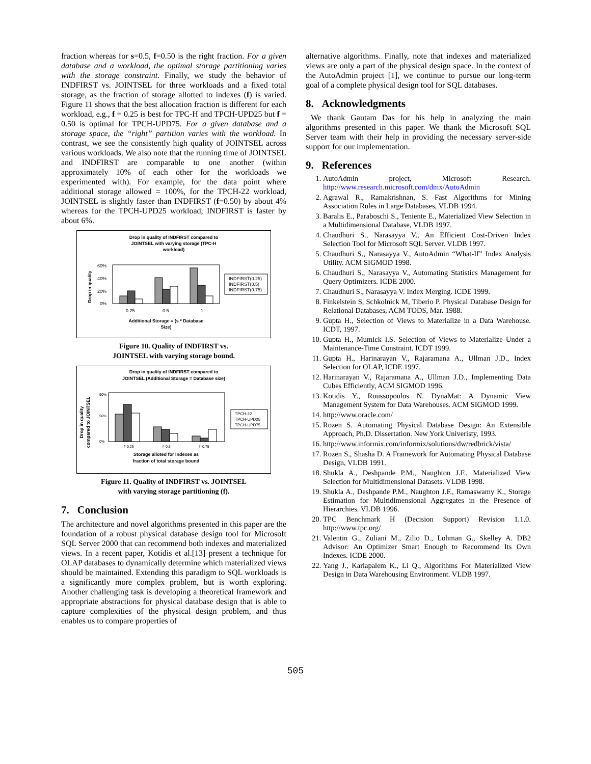fraction whereas for s=0.5, f=0.50 is the right fraction. For a given database and a workload, the optimal storage partitioning varies with the storage constraint. Finally, we study the behavior of INDFIRST vs. JOINTSEL for three workloads and a fixed total storage, as the fraction of storage allotted to indexes (f) is varied. Figure 11 shows that the best allocation fraction is different for each workload, e.g., f = 0.25 is best for TPC-H and TPCH-UPD25 but f = 0.50 is optimal for TPCH-UPD75. For a given database and a storage space, the “right” partition varies with the workload. In contrast, we see the consistently high quality of JOINTSEL across various workloads. We also note that the running time of JOINTSEL and INDFIRST are comparable to one another (within approximately 10% of each other for the workloads we experimented with). For example, for the data point where additional storage allowed = 100%, for the TPCH-22 workload, JOINTSEL is slightly faster than INDFIRST (f=0.50) by about 4% whereas for the TPCH-UPD25 workload, INDFIRST is faster by about 6%.
Drop in quality of INDFIRST compared to
JOINTSEL with varying storage (TPC-H
workload)
Drop in quality
60%
40%
20%
0%
0.25
0.5
1
Additional Storage = (s * Database
Size)
INDFIRST(0.25)
INDFIRST(0.5)
INDFIRST(0.75)
Figure 10. Quality of INDFIRST vs.
JOINTSEL with varying storage bound.
Drop in quality of INDFIRST compared to
JOINTSEL (Additional Storage = Database size)
Drop in quality
compared to JOINTSEL
90%
50%
0%
f=0.25
f=0.5
f=0.75
Storage alloted for indexes as
fraction of total storage bound
TPCH-22
TPCH-UPD25
TPCH-UPD75
Figure 11. Quality of INDFIRST vs. JOINTSEL
with varying storage partitioning (f).
7. Conclusion
The architecture and novel algorithms presented in this paper are the foundation of a robust physical database design tool for Microsoft SQL Server 2000 that can recommend both indexes and materialized views. In a recent paper, Kotidis et al.[13] present a technique for OLAP databases to dynamically determine which materialized views should be maintained. Extending this paradigm to SQL workloads is a significantly more complex problem, but is worth exploring. Another challenging task is developing a theoretical framework and appropriate abstractions for physical database design that is able to capture complexities of the physical design problem, and thus enables us to compare properties of
alternative algorithms. Finally, note that indexes and materialized views are only a part of the physical design space. In the context of the AutoAdmin project [1], we continue to pursue our long-term goal of a complete physical design tool for SQL databases.
8. Acknowledgments
We thank Gautam Das for his help in analyzing the main algorithms presented in this paper. We thank the Microsoft SQL Server team with their help in providing the necessary server-side support for our implementation.
9. References
1. AutoAdmin project, Microsoft Research. http://www.research.microsoft.com/dmx/AutoAdmin
2. Agrawal R., Ramakrishnan, S. Fast Algorithms for Mining Association Rules in Large Databases, VLDB 1994.
3. Baralis E., Paraboschi S., Teniente E., Materialized View Selection in a Multidimensional Database, VLDB 1997.
4. Chaudhuri S., Narasayya V., An Efficient Cost-Driven Index Selection Tool for Microsoft SQL Server. VLDB 1997.
5. Chaudhuri S., Narasayya V., AutoAdmin “What-If” Index Analysis Utility. ACM SIGMOD 1998.
6. Chaudhuri S., Narasayya V., Automating Statistics Management for Query Optimizers. ICDE 2000.
7. Chaudhuri S., Narasayya V. Index Merging. ICDE 1999.
8. Finkelstein S, Schkolnick M, Tiberio P. Physical Database Design for Relational Databases, ACM TODS, Mar. 1988.
9. Gupta H., Selection of Views to Materialize in a Data Warehouse. ICDT, 1997.
10. Gupta H., Mumick I.S. Selection of Views to Materialize Under a Maintenance-Time Constraint. ICDT 1999.
11. Gupta H., Harinarayan V., Rajaramana A., Ullman J.D., Index Selection for OLAP, ICDE 1997.
12. Harinarayan V., Rajaramana A., Ullman J.D., Implementing Data Cubes Efficiently, ACM SIGMOD 1996.
13. Kotidis Y., Roussopoulos N. DynaMat: A Dynamic View Management System for Data Warehouses. ACM SIGMOD 1999.
14. http://www.oracle.com/
15. Rozen S. Automating Physical Database Design: An Extensible Approach, Ph.D. Dissertation. New York Univeristy, 1993.
16. http://www.informix.com/informix/solutions/dw/redbrick/vista/
17. Rozen S., Shasha D. A Framework for Automating Physical Database Design, VLDB 1991.
18. Shukla A., Deshpande P.M., Naughton J.F., Materialized View Selection for Multidimensional Datasets. VLDB 1998.
19. Shukla A., Deshpande P.M., Naughton J.F., Ramaswamy K., Storage Estimation for Multidimensional Aggregates in the Presence of Hierarchies. VLDB 1996.
20. TPC Benchmark H (Decision Support) Revision 1.1.0. http://www.tpc.org/
21. Valentin G., Zuliani M., Zilio D., Lohman G., Skelley A. DB2 Advisor: An Optimizer Smart Enough to Recommend Its Own Indexes. ICDE 2000.
22. Yang J., Karlapalem K., Li Q., Algorithms For Materialized View Design in Data Warehousing Environment. VLDB 1997.
505